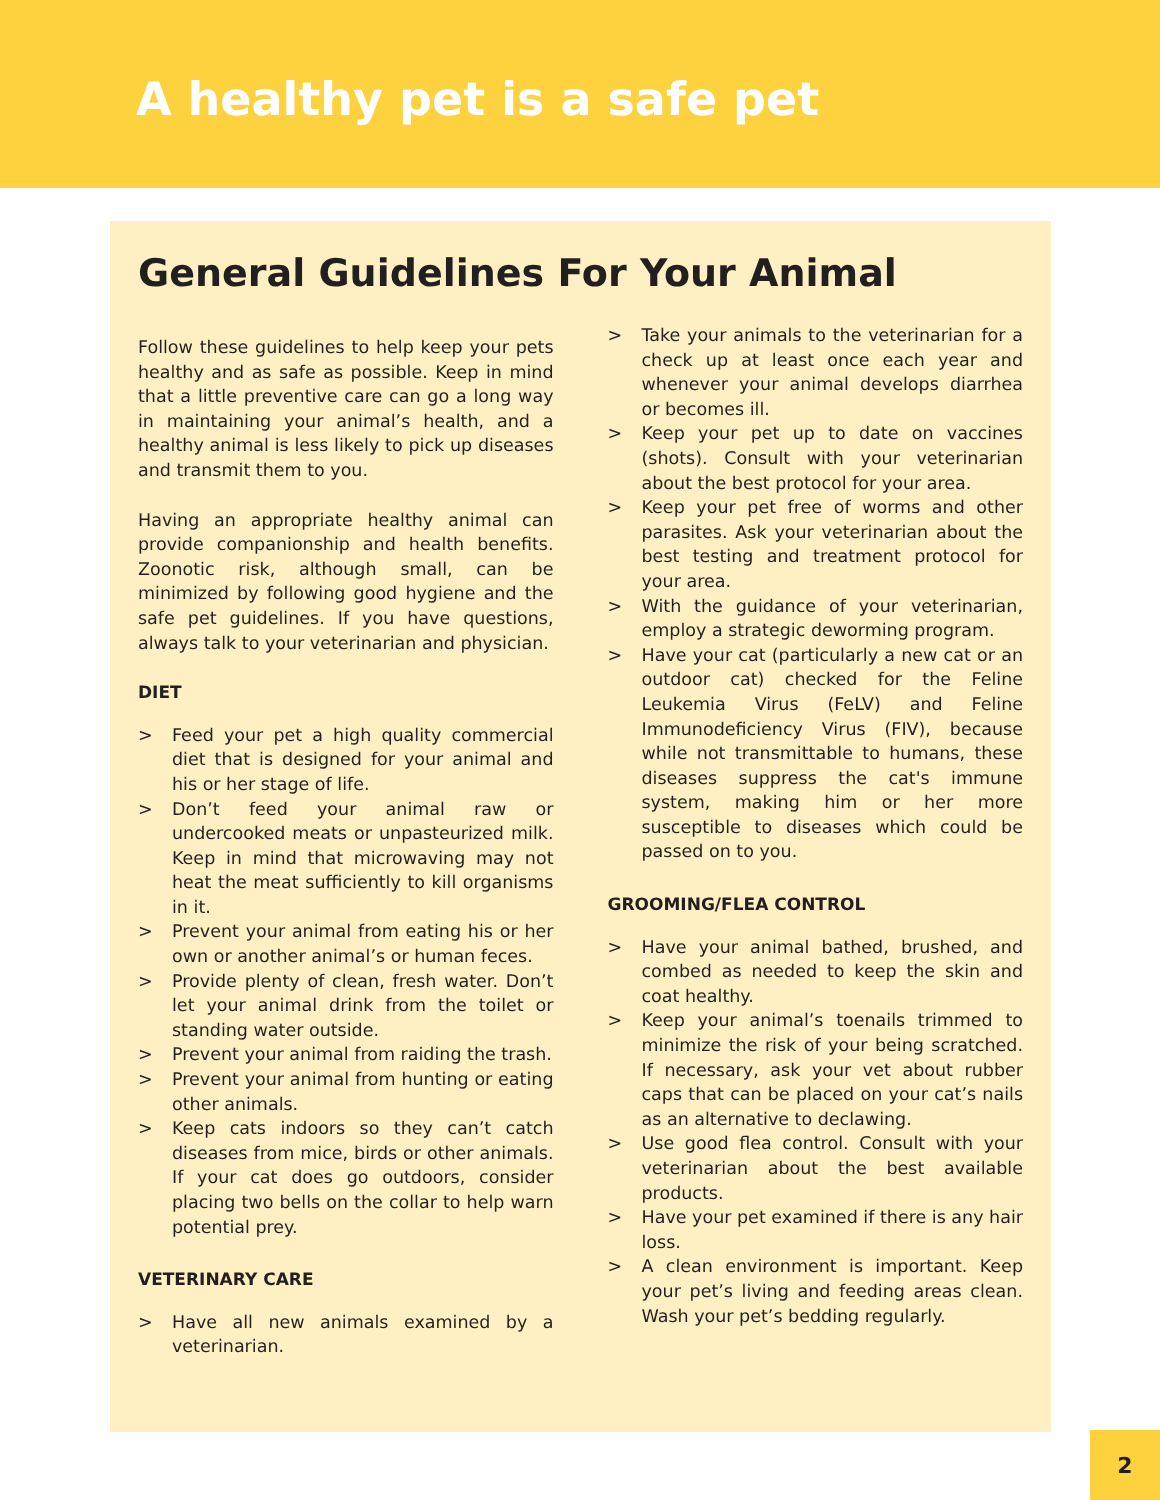A healthy pet is a safe pet
General Guidelines For Your Animal
Follow these guidelines to help keep your pets healthy and as safe as possible. Keep in mind that a little preventive care can go a long way in maintaining your animal’s health, and a healthy animal is less likely to pick up diseases and transmit them to you.
Having an appropriate healthy animal can provide companionship and health benefits. Zoonotic risk, although small, can be minimized by following good hygiene and the safe pet guidelines. If you have questions, always talk to your veterinarian and physician.
DIET
> Feed your pet a high quality commercial diet that is designed for your animal and his or her stage of life.
> Don’t feed your animal raw or undercooked meats or unpasteurized milk. Keep in mind that microwaving may not heat the meat sufficiently to kill organisms in it.
> Prevent your animal from eating his or her own or another animal’s or human feces.
> Provide plenty of clean, fresh water. Don’t let your animal drink from the toilet or standing water outside.
> Prevent your animal from raiding the trash.
> Prevent your animal from hunting or eating other animals.
> Keep cats indoors so they can’t catch diseases from mice, birds or other animals. If your cat does go outdoors, consider placing two bells on the collar to help warn potential prey.
VETERINARY CARE
> Have all new animals examined by a veterinarian.
> Take your animals to the veterinarian for a check up at least once each year and whenever your animal develops diarrhea or becomes ill.
> Keep your pet up to date on vaccines (shots). Consult with your veterinarian about the best protocol for your area.
> Keep your pet free of worms and other parasites. Ask your veterinarian about the best testing and treatment protocol for your area.
> With the guidance of your veterinarian, employ a strategic deworming program.
> Have your cat (particularly a new cat or an outdoor cat) checked for the Feline Leukemia Virus (FeLV) and Feline Immunodeficiency Virus (FIV), because while not transmittable to humans, these diseases suppress the cat's immune system, making him or her more susceptible to diseases which could be passed on to you.
GROOMING/FLEA CONTROL
> Have your animal bathed, brushed, and combed as needed to keep the skin and coat healthy.
> Keep your animal’s toenails trimmed to minimize the risk of your being scratched. If necessary, ask your vet about rubber caps that can be placed on your cat’s nails as an alternative to declawing.
> Use good flea control. Consult with your veterinarian about the best available products.
> Have your pet examined if there is any hair loss.
> A clean environment is important. Keep your pet’s living and feeding areas clean. Wash your pet’s bedding regularly.
2